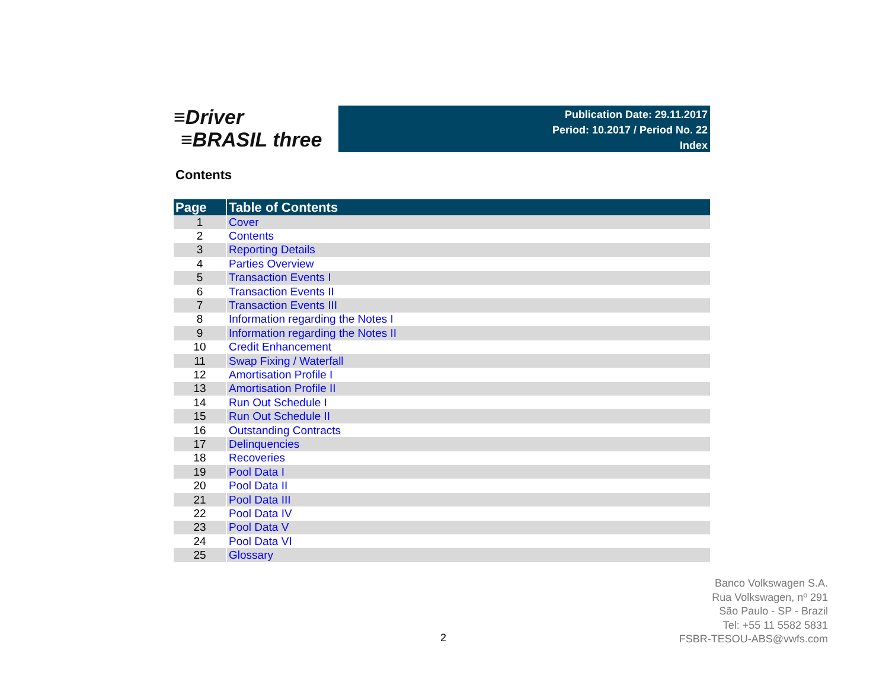≡Driver
≡BRASIL three
Publication Date: 29.11.2017
Period: 10.2017 / Period No. 22
Index
Contents
| Page | Table of Contents |
| --- | --- |
| 1 | Cover |
| 2 | Contents |
| 3 | Reporting Details |
| 4 | Parties Overview |
| 5 | Transaction Events I |
| 6 | Transaction Events II |
| 7 | Transaction Events III |
| 8 | Information regarding the Notes I |
| 9 | Information regarding the Notes II |
| 10 | Credit Enhancement |
| 11 | Swap Fixing / Waterfall |
| 12 | Amortisation Profile I |
| 13 | Amortisation Profile II |
| 14 | Run Out Schedule I |
| 15 | Run Out Schedule II |
| 16 | Outstanding Contracts |
| 17 | Delinquencies |
| 18 | Recoveries |
| 19 | Pool Data I |
| 20 | Pool Data II |
| 21 | Pool Data III |
| 22 | Pool Data IV |
| 23 | Pool Data V |
| 24 | Pool Data VI |
| 25 | Glossary |
Banco Volkswagen S.A.
Rua Volkswagen, nº 291
São Paulo - SP - Brazil
Tel: +55 11 5582 5831
FSBR-TESOU-ABS@vwfs.com
2